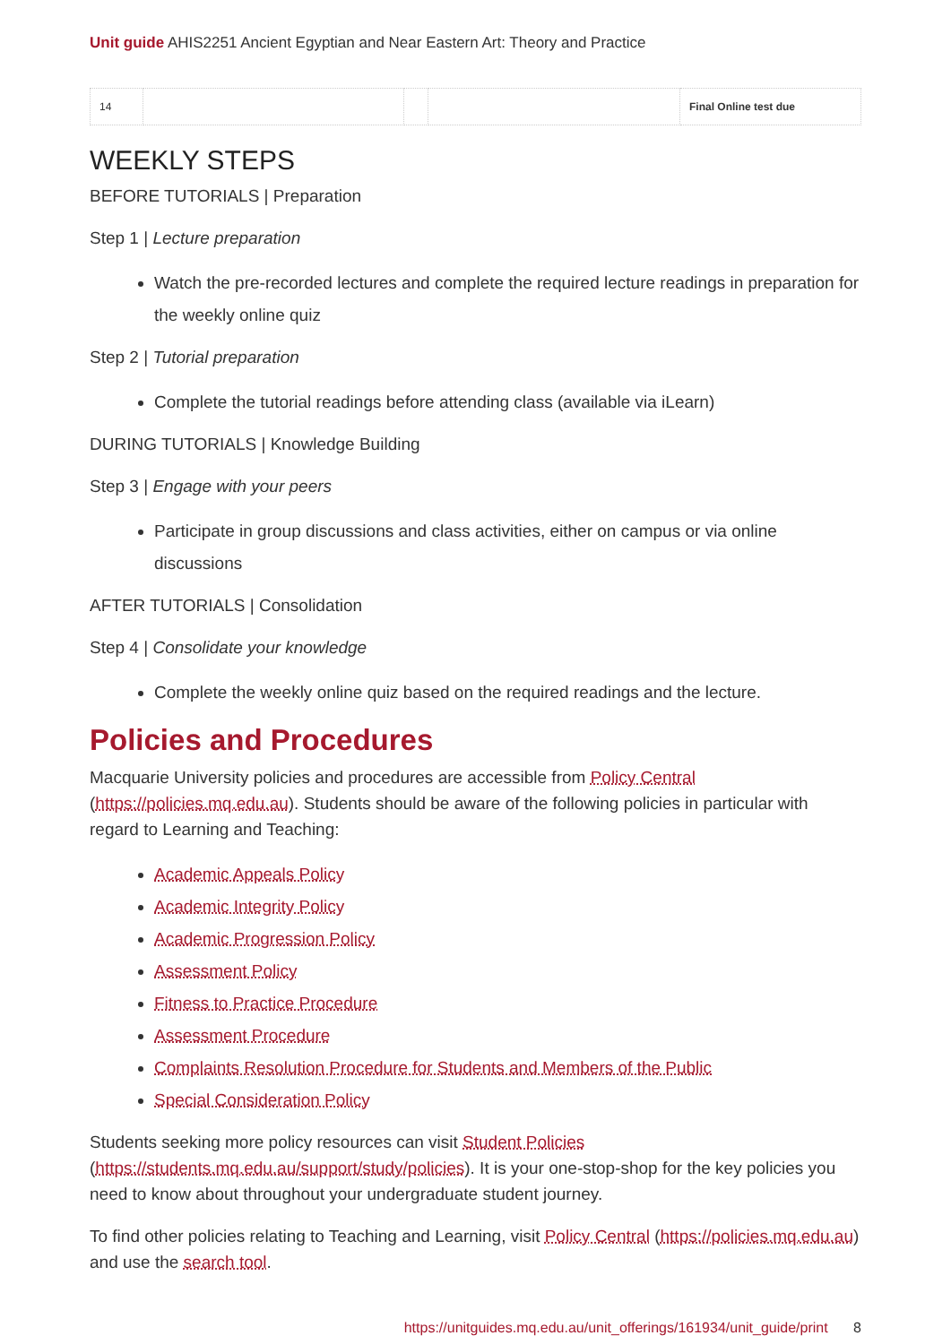Unit guide AHIS2251 Ancient Egyptian and Near Eastern Art: Theory and Practice
| 14 | | | | Final Online test due |
WEEKLY STEPS
BEFORE TUTORIALS | Preparation
Step 1 | Lecture preparation
Watch the pre-recorded lectures and complete the required lecture readings in preparation for the weekly online quiz
Step 2 | Tutorial preparation
Complete the tutorial readings before attending class (available via iLearn)
DURING TUTORIALS | Knowledge Building
Step 3 | Engage with your peers
Participate in group discussions and class activities, either on campus or via online discussions
AFTER TUTORIALS | Consolidation
Step 4 | Consolidate your knowledge
Complete the weekly online quiz based on the required readings and the lecture.
Policies and Procedures
Macquarie University policies and procedures are accessible from Policy Central (https://policies.mq.edu.au). Students should be aware of the following policies in particular with regard to Learning and Teaching:
Academic Appeals Policy
Academic Integrity Policy
Academic Progression Policy
Assessment Policy
Fitness to Practice Procedure
Assessment Procedure
Complaints Resolution Procedure for Students and Members of the Public
Special Consideration Policy
Students seeking more policy resources can visit Student Policies (https://students.mq.edu.au/support/study/policies). It is your one-stop-shop for the key policies you need to know about throughout your undergraduate student journey.
To find other policies relating to Teaching and Learning, visit Policy Central (https://policies.mq.edu.au) and use the search tool.
https://unitguides.mq.edu.au/unit_offerings/161934/unit_guide/print 8